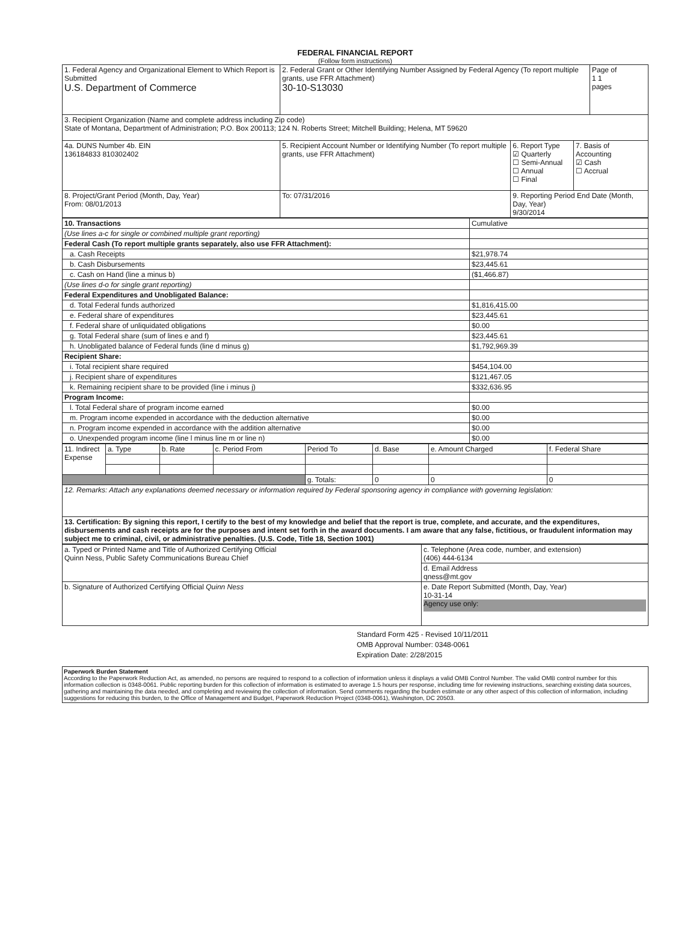FEDERAL FINANCIAL REPORT
(Follow form instructions)
| 1. Federal Agency and Organizational Element to Which Report is Submitted U.S. Department of Commerce | 2. Federal Grant or Other Identifying Number Assigned by Federal Agency (To report multiple grants, use FFR Attachment) 30-10-S13030 | | | Page of 1 1 pages |
| 3. Recipient Organization (Name and complete address including Zip code) State of Montana, Department of Administration; P.O. Box 200113; 124 N. Roberts Street; Mitchell Building; Helena, MT 59620 | | | | |
| 4a. DUNS Number 4b. EIN 136184833 810302402 | 5. Recipient Account Number or Identifying Number (To report multiple grants, use FFR Attachment) | 6. Report Type ☑ Quarterly ☐ Semi-Annual ☐ Annual ☐ Final | 7. Basis of Accounting ☑ Cash ☐ Accrual | |
| 8. Project/Grant Period (Month, Day, Year) From: 08/01/2013 | To: 07/31/2016 | 9. Reporting Period End Date (Month, Day, Year) 9/30/2014 | | |
| 10. Transactions | Cumulative |
| (Use lines a-c for single or combined multiple grant reporting) | |
| Federal Cash (To report multiple grants separately, also use FFR Attachment): | |
| a. Cash Receipts | $21,978.74 |
| b. Cash Disbursements | $23,445.61 |
| c. Cash on Hand (line a minus b) | ($1,466.87) |
| (Use lines d-o for single grant reporting) | |
| Federal Expenditures and Unobligated Balance: | |
| d. Total Federal funds authorized | $1,816,415.00 |
| e. Federal share of expenditures | $23,445.61 |
| f. Federal share of unliquidated obligations | $0.00 |
| g. Total Federal share (sum of lines e and f) | $23,445.61 |
| h. Unobligated balance of Federal funds (line d minus g) | $1,792,969.39 |
| Recipient Share: | |
| i. Total recipient share required | $454,104.00 |
| j. Recipient share of expenditures | $121,467.05 |
| k. Remaining recipient share to be provided (line i minus j) | $332,636.95 |
| Program Income: | |
| l. Total Federal share of program income earned | $0.00 |
| m. Program income expended in accordance with the deduction alternative | $0.00 |
| n. Program income expended in accordance with the addition alternative | $0.00 |
| o. Unexpended program income (line l minus line m or line n) | $0.00 |
| 11. Indirect Expense | a. Type | b. Rate | c. Period From | Period To | d. Base | e. Amount Charged | f. Federal Share |
| | | | | g. Totals: | 0 | 0 | 0 |
| 12. Remarks: Attach any explanations deemed necessary or information required by Federal sponsoring agency in compliance with governing legislation: | | | | | | | |
| 13. Certification: By signing this report, I certify to the best of my knowledge and belief that the report is true, complete, and accurate, and the expenditures, disbursements and cash receipts are for the purposes and intent set forth in the award documents. I am aware that any false, fictitious, or fraudulent information may subject me to criminal, civil, or administrative penalties. (U.S. Code, Title 18, Section 1001) | | | | | | | |
| a. Typed or Printed Name and Title of Authorized Certifying Official Quinn Ness, Public Safety Communications Bureau Chief | c. Telephone (Area code, number, and extension) (406) 444-6134 |
| | d. Email Address qness@mt.gov |
| b. Signature of Authorized Certifying Official Quinn Ness | e. Date Report Submitted (Month, Day, Year) 10-31-14 Agency use only: |
Standard Form 425 - Revised 10/11/2011
OMB Approval Number: 0348-0061
Expiration Date: 2/28/2015
Paperwork Burden Statement
According to the Paperwork Reduction Act, as amended, no persons are required to respond to a collection of information unless it displays a valid OMB Control Number. The valid OMB control number for this information collection is 0348-0061. Public reporting burden for this collection of information is estimated to average 1.5 hours per response, including time for reviewing instructions, searching existing data sources, gathering and maintaining the data needed, and completing and reviewing the collection of information. Send comments regarding the burden estimate or any other aspect of this collection of information, including suggestions for reducing this burden, to the Office of Management and Budget, Paperwork Reduction Project (0348-0061), Washington, DC 20503.